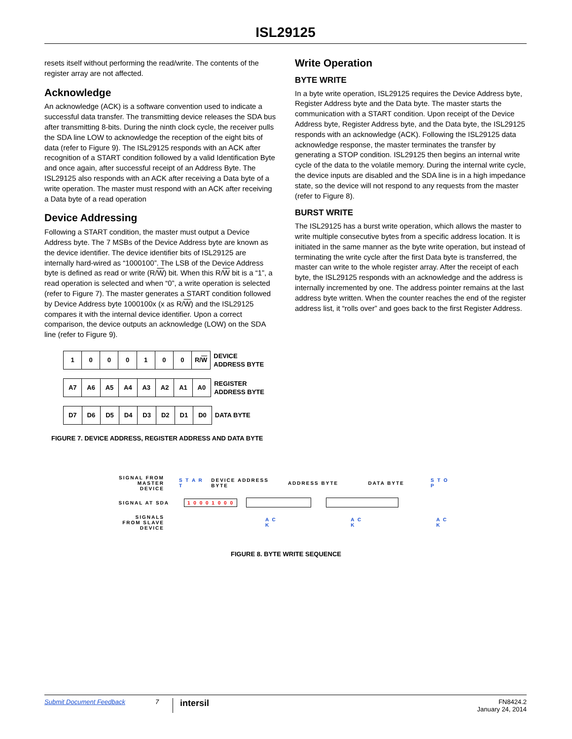ISL29125
resets itself without performing the read/write. The contents of the register array are not affected.
Acknowledge
An acknowledge (ACK) is a software convention used to indicate a successful data transfer. The transmitting device releases the SDA bus after transmitting 8-bits. During the ninth clock cycle, the receiver pulls the SDA line LOW to acknowledge the reception of the eight bits of data (refer to Figure 9). The ISL29125 responds with an ACK after recognition of a START condition followed by a valid Identification Byte and once again, after successful receipt of an Address Byte. The ISL29125 also responds with an ACK after receiving a Data byte of a write operation. The master must respond with an ACK after receiving a Data byte of a read operation
Device Addressing
Following a START condition, the master must output a Device Address byte. The 7 MSBs of the Device Address byte are known as the device identifier. The device identifier bits of ISL29125 are internally hard-wired as “1000100”. The LSB of the Device Address byte is defined as read or write (R/W) bit. When this R/W bit is a “1”, a read operation is selected and when “0”, a write operation is selected (refer to Figure 7). The master generates a START condition followed by Device Address byte 1000100x (x as R/W) and the ISL29125 compares it with the internal device identifier. Upon a correct comparison, the device outputs an acknowledge (LOW) on the SDA line (refer to Figure 9).
| 1 | 0 | 0 | 0 | 1 | 0 | 0 | R/ W | DEVICE ADDRESS BYTE |
| A7 | A6 | A5 | A4 | A3 | A2 | A1 | A0 | REGISTER ADDRESS BYTE |
| D7 | D6 | D5 | D4 | D3 | D2 | D1 | D0 | DATA BYTE |
FIGURE 7. DEVICE ADDRESS, REGISTER ADDRESS AND DATA BYTE
Write Operation
BYTE WRITE
In a byte write operation, ISL29125 requires the Device Address byte, Register Address byte and the Data byte. The master starts the communication with a START condition. Upon receipt of the Device Address byte, Register Address byte, and the Data byte, the ISL29125 responds with an acknowledge (ACK). Following the ISL29125 data acknowledge response, the master terminates the transfer by generating a STOP condition. ISL29125 then begins an internal write cycle of the data to the volatile memory. During the internal write cycle, the device inputs are disabled and the SDA line is in a high impedance state, so the device will not respond to any requests from the master (refer to Figure 8).
BURST WRITE
The ISL29125 has a burst write operation, which allows the master to write multiple consecutive bytes from a specific address location. It is initiated in the same manner as the byte write operation, but instead of terminating the write cycle after the first Data byte is transferred, the master can write to the whole register array. After the receipt of each byte, the ISL29125 responds with an acknowledge and the address is internally incremented by one. The address pointer remains at the last address byte written. When the counter reaches the end of the register address list, it “rolls over” and goes back to the first Register Address.
SIGNAL FROM MASTER DEVICE S T A R T DEVICE ADDRESS BYTE ADDRESS BYTE DATA BYTE S T O P
SIGNAL AT SDA 1 0 0 0 1 0 0 0
SIGNALS FROM SLAVE DEVICE A C K A C K A C K
FIGURE 8. BYTE WRITE SEQUENCE
Submit Document Feedback 7 intersil FN8424.2
January 24, 2014